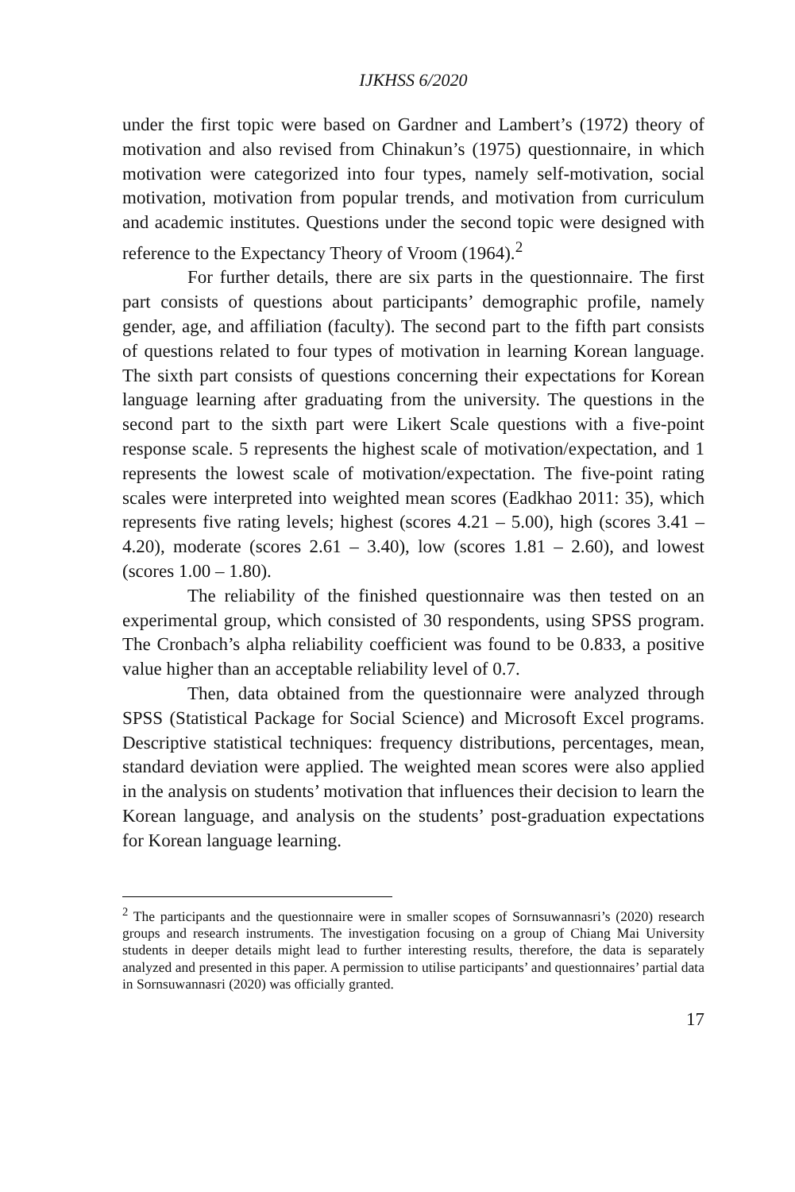IJKHSS 6/2020
under the first topic were based on Gardner and Lambert’s (1972) theory of motivation and also revised from Chinakun’s (1975) questionnaire, in which motivation were categorized into four types, namely self-motivation, social motivation, motivation from popular trends, and motivation from curriculum and academic institutes. Questions under the second topic were designed with reference to the Expectancy Theory of Vroom (1964).<sup>2</sup>
For further details, there are six parts in the questionnaire. The first part consists of questions about participants’ demographic profile, namely gender, age, and affiliation (faculty). The second part to the fifth part consists of questions related to four types of motivation in learning Korean language. The sixth part consists of questions concerning their expectations for Korean language learning after graduating from the university. The questions in the second part to the sixth part were Likert Scale questions with a five-point response scale. 5 represents the highest scale of motivation/expectation, and 1 represents the lowest scale of motivation/expectation. The five-point rating scales were interpreted into weighted mean scores (Eadkhao 2011: 35), which represents five rating levels; highest (scores 4.21 – 5.00), high (scores 3.41 – 4.20), moderate (scores 2.61 – 3.40), low (scores 1.81 – 2.60), and lowest (scores 1.00 – 1.80).
The reliability of the finished questionnaire was then tested on an experimental group, which consisted of 30 respondents, using SPSS program. The Cronbach’s alpha reliability coefficient was found to be 0.833, a positive value higher than an acceptable reliability level of 0.7.
Then, data obtained from the questionnaire were analyzed through SPSS (Statistical Package for Social Science) and Microsoft Excel programs. Descriptive statistical techniques: frequency distributions, percentages, mean, standard deviation were applied. The weighted mean scores were also applied in the analysis on students’ motivation that influences their decision to learn the Korean language, and analysis on the students’ post-graduation expectations for Korean language learning.
<sup>2</sup> The participants and the questionnaire were in smaller scopes of Sornsuwannasri’s (2020) research groups and research instruments. The investigation focusing on a group of Chiang Mai University students in deeper details might lead to further interesting results, therefore, the data is separately analyzed and presented in this paper. A permission to utilise participants’ and questionnaires’ partial data in Sornsuwannasri (2020) was officially granted.
17